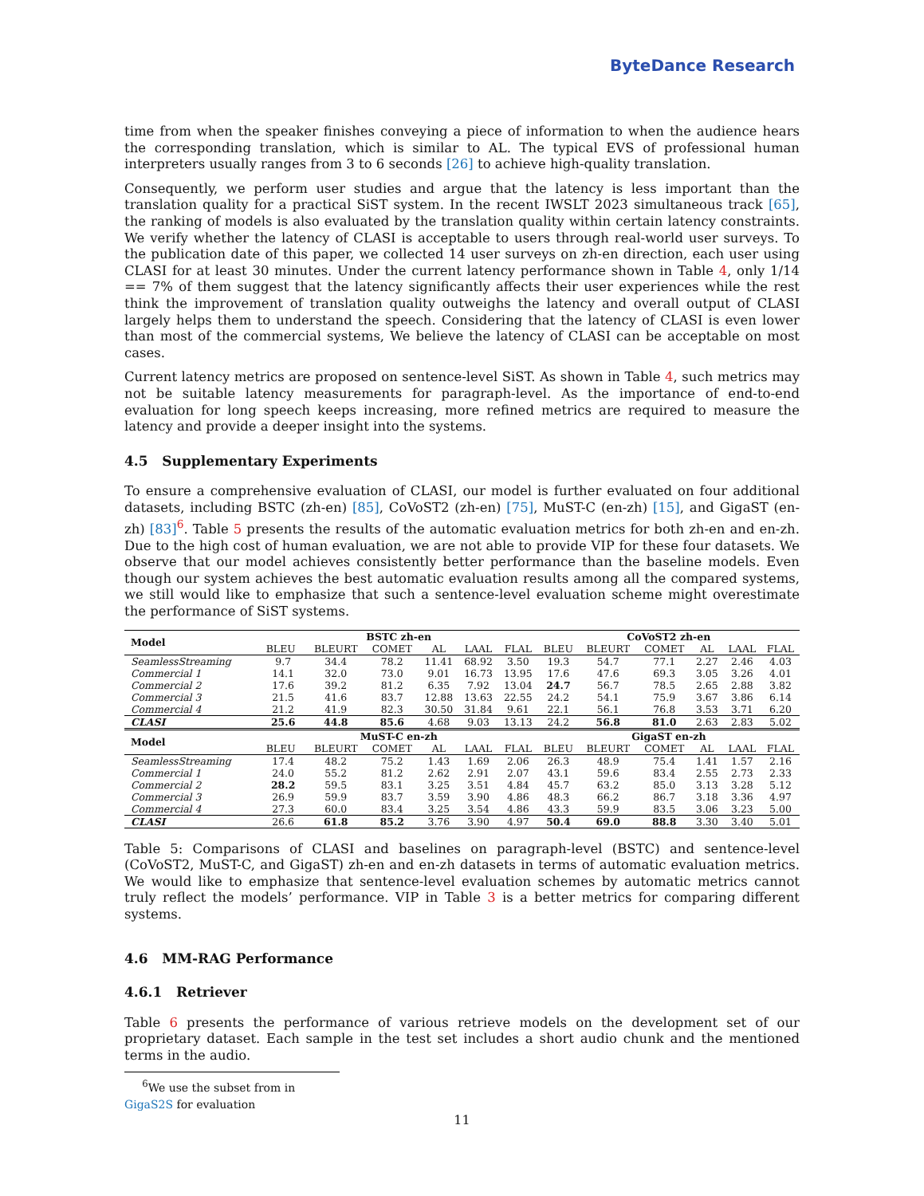ByteDance Research
time from when the speaker finishes conveying a piece of information to when the audience hears the corresponding translation, which is similar to AL. The typical EVS of professional human interpreters usually ranges from 3 to 6 seconds [26] to achieve high-quality translation.
Consequently, we perform user studies and argue that the latency is less important than the translation quality for a practical SiST system. In the recent IWSLT 2023 simultaneous track [65], the ranking of models is also evaluated by the translation quality within certain latency constraints. We verify whether the latency of CLASI is acceptable to users through real-world user surveys. To the publication date of this paper, we collected 14 user surveys on zh-en direction, each user using CLASI for at least 30 minutes. Under the current latency performance shown in Table 4, only 1/14 == 7% of them suggest that the latency significantly affects their user experiences while the rest think the improvement of translation quality outweighs the latency and overall output of CLASI largely helps them to understand the speech. Considering that the latency of CLASI is even lower than most of the commercial systems, We believe the latency of CLASI can be acceptable on most cases.
Current latency metrics are proposed on sentence-level SiST. As shown in Table 4, such metrics may not be suitable latency measurements for paragraph-level. As the importance of end-to-end evaluation for long speech keeps increasing, more refined metrics are required to measure the latency and provide a deeper insight into the systems.
4.5 Supplementary Experiments
To ensure a comprehensive evaluation of CLASI, our model is further evaluated on four additional datasets, including BSTC (zh-en) [85], CoVoST2 (zh-en) [75], MuST-C (en-zh) [15], and GigaST (en-zh) [83]<sup>6</sup>. Table 5 presents the results of the automatic evaluation metrics for both zh-en and en-zh. Due to the high cost of human evaluation, we are not able to provide VIP for these four datasets. We observe that our model achieves consistently better performance than the baseline models. Even though our system achieves the best automatic evaluation results among all the compared systems, we still would like to emphasize that such a sentence-level evaluation scheme might overestimate the performance of SiST systems.
| Model | BSTC zh-en | | | | | | CoVoST2 zh-en | | | | | |
| --- | --- | --- | --- | --- | --- | --- | --- | --- | --- | --- | --- | --- |
| | BLEU | BLEURT | COMET | AL | LAAL | FLAL | BLEU | BLEURT | COMET | AL | LAAL | FLAL |
| SeamlessStreaming | 9.7 | 34.4 | 78.2 | 11.41 | 68.92 | 3.50 | 19.3 | 54.7 | 77.1 | 2.27 | 2.46 | 4.03 |
| Commercial 1 | 14.1 | 32.0 | 73.0 | 9.01 | 16.73 | 13.95 | 17.6 | 47.6 | 69.3 | 3.05 | 3.26 | 4.01 |
| Commercial 2 | 17.6 | 39.2 | 81.2 | 6.35 | 7.92 | 13.04 | 24.7 | 56.7 | 78.5 | 2.65 | 2.88 | 3.82 |
| Commercial 3 | 21.5 | 41.6 | 83.7 | 12.88 | 13.63 | 22.55 | 24.2 | 54.1 | 75.9 | 3.67 | 3.86 | 6.14 |
| Commercial 4 | 21.2 | 41.9 | 82.3 | 30.50 | 31.84 | 9.61 | 22.1 | 56.1 | 76.8 | 3.53 | 3.71 | 6.20 |
| CLASI | 25.6 | 44.8 | 85.6 | 4.68 | 9.03 | 13.13 | 24.2 | 56.8 | 81.0 | 2.63 | 2.83 | 5.02 |
| Model | MuST-C en-zh | | | | | | GigaST en-zh | | | | | |
| | BLEU | BLEURT | COMET | AL | LAAL | FLAL | BLEU | BLEURT | COMET | AL | LAAL | FLAL |
| SeamlessStreaming | 17.4 | 48.2 | 75.2 | 1.43 | 1.69 | 2.06 | 26.3 | 48.9 | 75.4 | 1.41 | 1.57 | 2.16 |
| Commercial 1 | 24.0 | 55.2 | 81.2 | 2.62 | 2.91 | 2.07 | 43.1 | 59.6 | 83.4 | 2.55 | 2.73 | 2.33 |
| Commercial 2 | 28.2 | 59.5 | 83.1 | 3.25 | 3.51 | 4.84 | 45.7 | 63.2 | 85.0 | 3.13 | 3.28 | 5.12 |
| Commercial 3 | 26.9 | 59.9 | 83.7 | 3.59 | 3.90 | 4.86 | 48.3 | 66.2 | 86.7 | 3.18 | 3.36 | 4.97 |
| Commercial 4 | 27.3 | 60.0 | 83.4 | 3.25 | 3.54 | 4.86 | 43.3 | 59.9 | 83.5 | 3.06 | 3.23 | 5.00 |
| CLASI | 26.6 | 61.8 | 85.2 | 3.76 | 3.90 | 4.97 | 50.4 | 69.0 | 88.8 | 3.30 | 3.40 | 5.01 |
Table 5: Comparisons of CLASI and baselines on paragraph-level (BSTC) and sentence-level (CoVoST2, MuST-C, and GigaST) zh-en and en-zh datasets in terms of automatic evaluation metrics. We would like to emphasize that sentence-level evaluation schemes by automatic metrics cannot truly reflect the models’ performance. VIP in Table 3 is a better metrics for comparing different systems.
4.6 MM-RAG Performance
4.6.1 Retriever
Table 6 presents the performance of various retrieve models on the development set of our proprietary dataset. Each sample in the test set includes a short audio chunk and the mentioned terms in the audio.
<sup>6</sup> We use the subset from in GigaS2S for evaluation
11